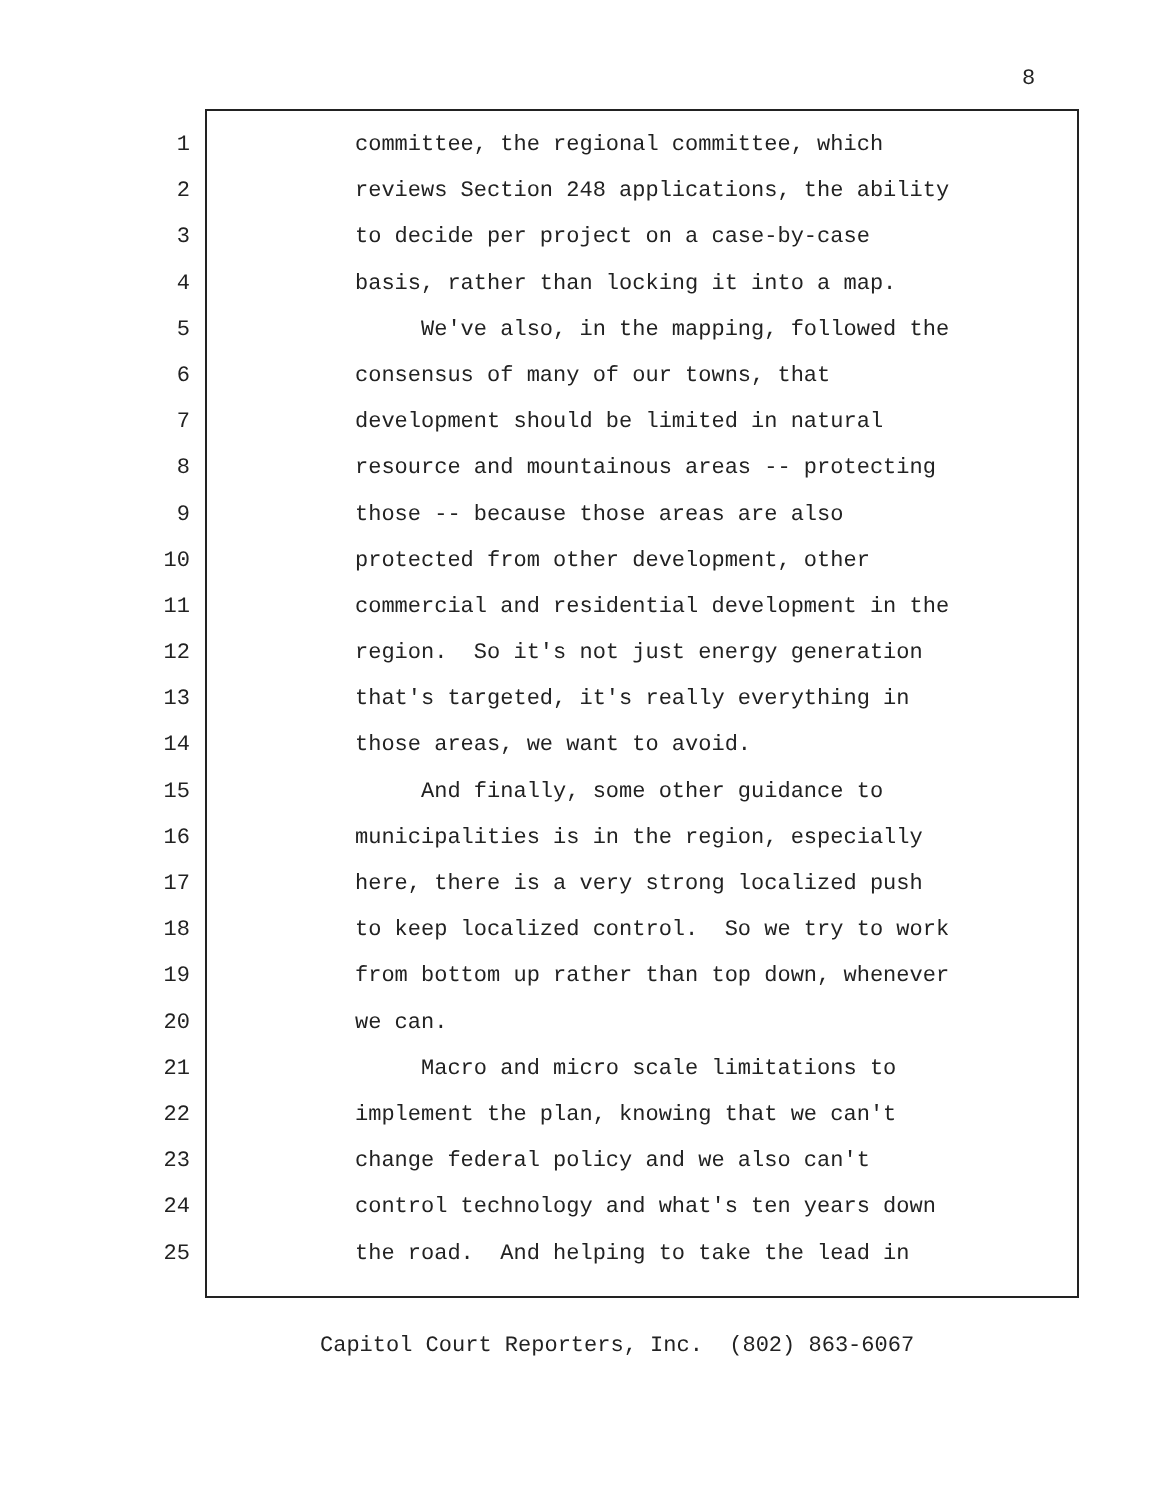8
1 committee, the regional committee, which
2 reviews Section 248 applications, the ability
3 to decide per project on a case-by-case
4 basis, rather than locking it into a map.
5 We've also, in the mapping, followed the
6 consensus of many of our towns, that
7 development should be limited in natural
8 resource and mountainous areas -- protecting
9 those -- because those areas are also
10 protected from other development, other
11 commercial and residential development in the
12 region. So it's not just energy generation
13 that's targeted, it's really everything in
14 those areas, we want to avoid.
15 And finally, some other guidance to
16 municipalities is in the region, especially
17 here, there is a very strong localized push
18 to keep localized control. So we try to work
19 from bottom up rather than top down, whenever
20 we can.
21 Macro and micro scale limitations to
22 implement the plan, knowing that we can't
23 change federal policy and we also can't
24 control technology and what's ten years down
25 the road. And helping to take the lead in
Capitol Court Reporters, Inc. (802) 863-6067